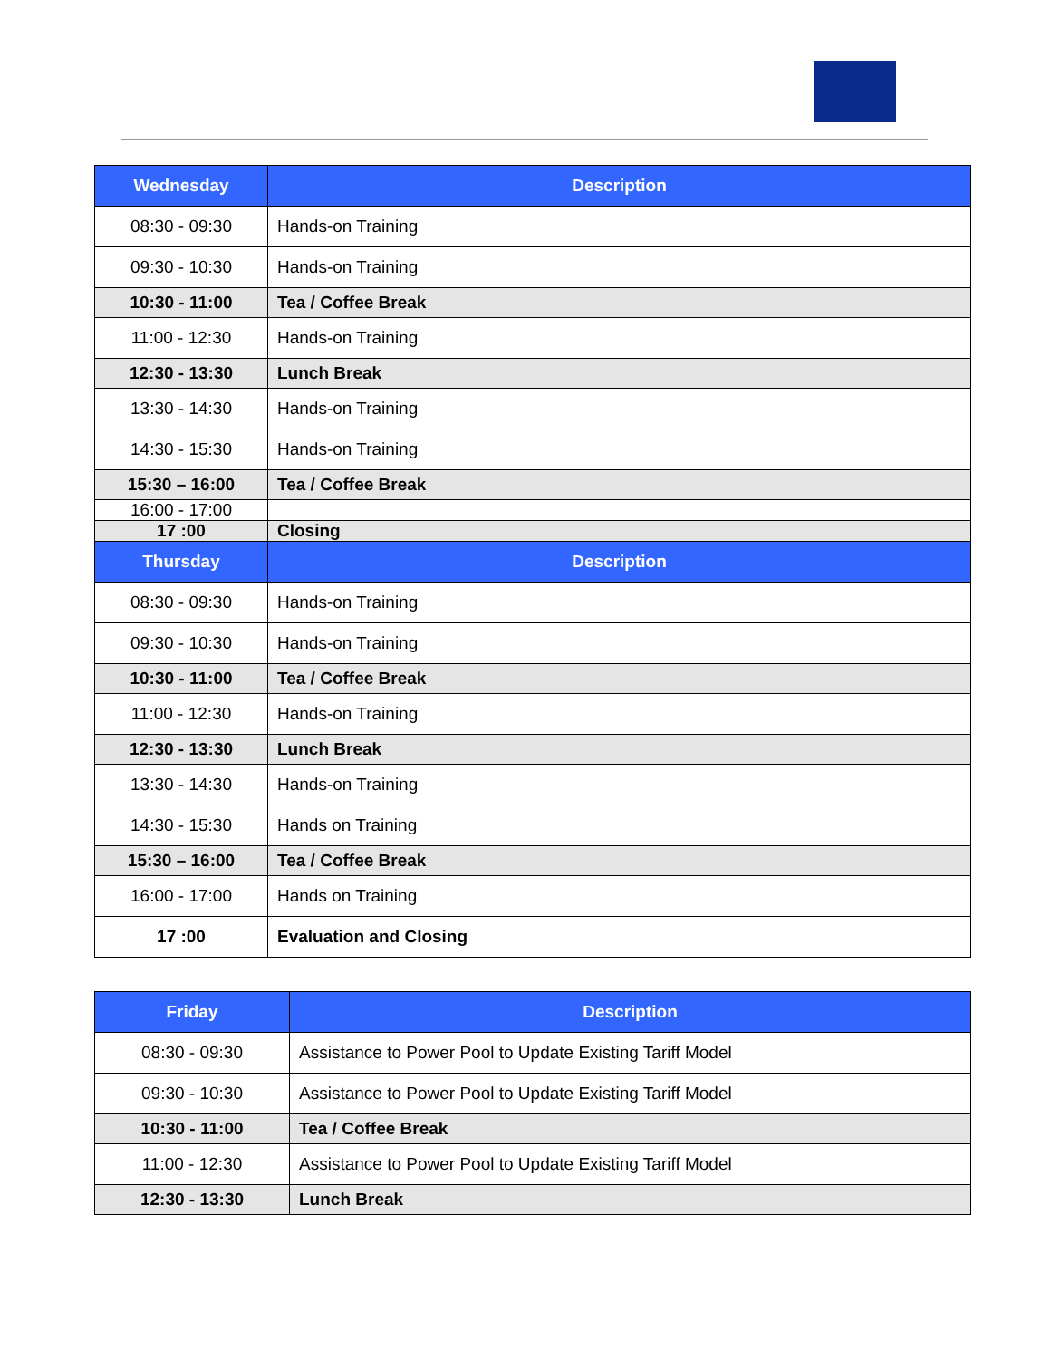| Wednesday | Description |
| --- | --- |
| 08:30 - 09:30 | Hands-on Training |
| 09:30 - 10:30 | Hands-on Training |
| 10:30 - 11:00 | Tea / Coffee Break |
| 11:00 - 12:30 | Hands-on Training |
| 12:30 - 13:30 | Lunch Break |
| 13:30 - 14:30 | Hands-on Training |
| 14:30 - 15:30 | Hands-on Training |
| 15:30 – 16:00 | Tea / Coffee Break |
| 16:00 - 17:00 | |
| 17 :00 | Closing |
| Thursday | Description |
| 08:30 - 09:30 | Hands-on Training |
| 09:30 - 10:30 | Hands-on Training |
| 10:30 - 11:00 | Tea / Coffee Break |
| 11:00 - 12:30 | Hands-on Training |
| 12:30 - 13:30 | Lunch Break |
| 13:30 - 14:30 | Hands-on Training |
| 14:30 - 15:30 | Hands on Training |
| 15:30 – 16:00 | Tea / Coffee Break |
| 16:00 - 17:00 | Hands on Training |
| 17 :00 | Evaluation and Closing |
| Friday | Description |
| --- | --- |
| 08:30 - 09:30 | Assistance to Power Pool to Update Existing Tariff Model |
| 09:30 - 10:30 | Assistance to Power Pool to Update Existing Tariff Model |
| 10:30 - 11:00 | Tea / Coffee Break |
| 11:00 - 12:30 | Assistance to Power Pool to Update Existing Tariff Model |
| 12:30 - 13:30 | Lunch Break |